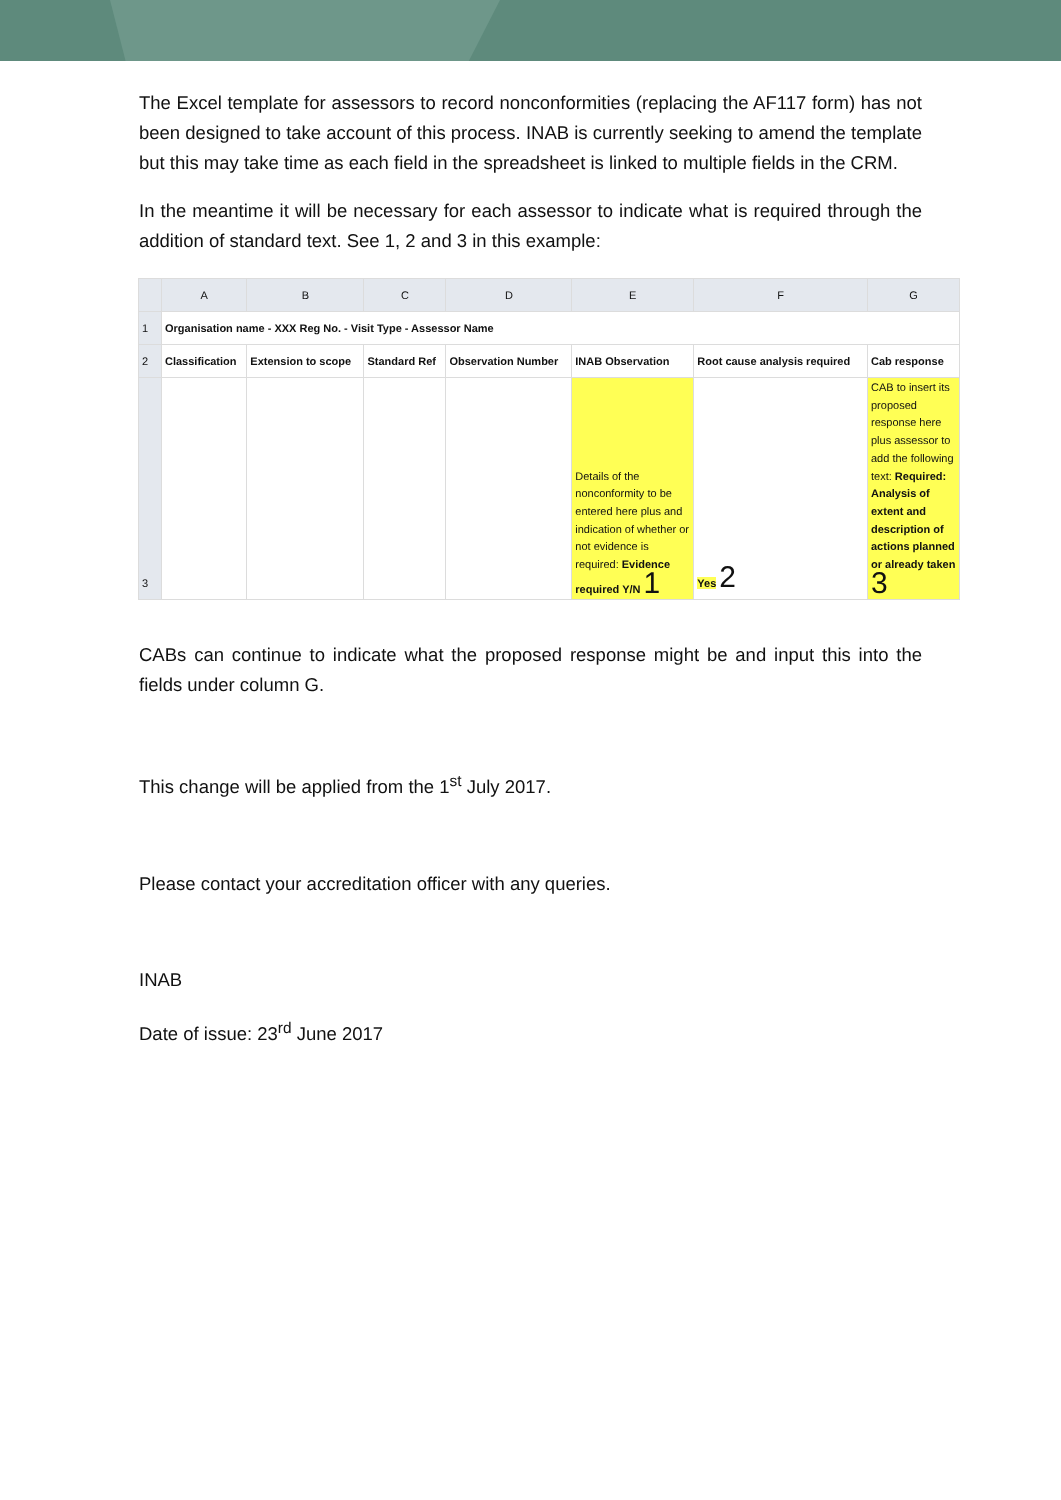The Excel template for assessors to record nonconformities (replacing the AF117 form) has not been designed to take account of this process. INAB is currently seeking to amend the template but this may take time as each field in the spreadsheet is linked to multiple fields in the CRM.
In the meantime it will be necessary for each assessor to indicate what is required through the addition of standard text. See 1, 2 and 3 in this example:
| | A | B | C | D | E | F | G |
| --- | --- | --- | --- | --- | --- | --- | --- |
| 1 | Organisation name - XXX Reg No. - Visit Type - Assessor Name | | | | | | |
| 2 | Classification | Extension to scope | Standard Ref | Observation Number | INAB Observation | Root cause analysis required | Cab response |
| 3 | | | | | Details of the nonconformity to be entered here plus and indication of whether or not evidence is required: Evidence required Y/N 1 | Yes 2 | CAB to insert its proposed response here plus assessor to add the following text: Required: Analysis of extent and description of actions planned or already taken 3 |
CABs can continue to indicate what the proposed response might be and input this into the fields under column G.
This change will be applied from the 1<sup>st</sup> July 2017.
Please contact your accreditation officer with any queries.
INAB
Date of issue: 23<sup>rd</sup> June 2017